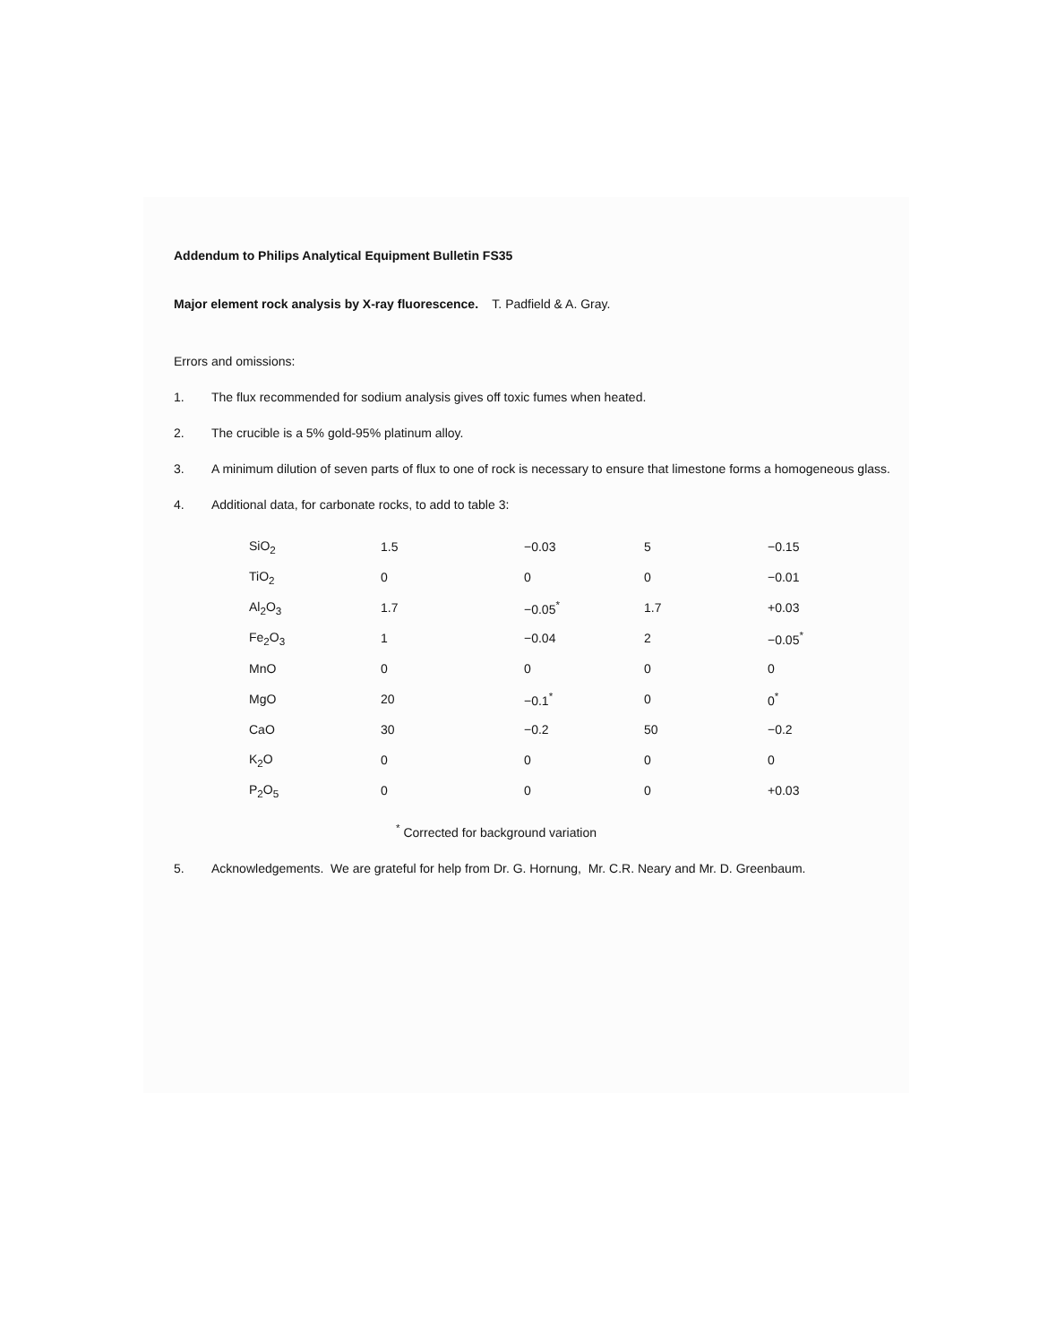Addendum to Philips Analytical Equipment Bulletin FS35
Major element rock analysis by X-ray fluorescence. T. Padfield & A. Gray.
Errors and omissions:
1. The flux recommended for sodium analysis gives off toxic fumes when heated.
2. The crucible is a 5% gold-95% platinum alloy.
3. A minimum dilution of seven parts of flux to one of rock is necessary to ensure that limestone forms a homogeneous glass.
4. Additional data, for carbonate rocks, to add to table 3:
| SiO<sub>2</sub> | 1.5 | −0.03 | 5 | −0.15 |
| TiO<sub>2</sub> | 0 | 0 | 0 | −0.01 |
| Al<sub>2</sub>O<sub>3</sub> | 1.7 | −0.05<sup>*</sup> | 1.7 | +0.03 |
| Fe<sub>2</sub>O<sub>3</sub> | 1 | −0.04 | 2 | −0.05<sup>*</sup> |
| MnO | 0 | 0 | 0 | 0 |
| MgO | 20 | −0.1<sup>*</sup> | 0 | 0<sup>*</sup> |
| CaO | 30 | −0.2 | 50 | −0.2 |
| K<sub>2</sub>O | 0 | 0 | 0 | 0 |
| P<sub>2</sub>O<sub>5</sub> | 0 | 0 | 0 | +0.03 |
<sup>*</sup> Corrected for background variation
5. Acknowledgements. We are grateful for help from Dr. G. Hornung, Mr. C.R. Neary and Mr. D. Greenbaum.